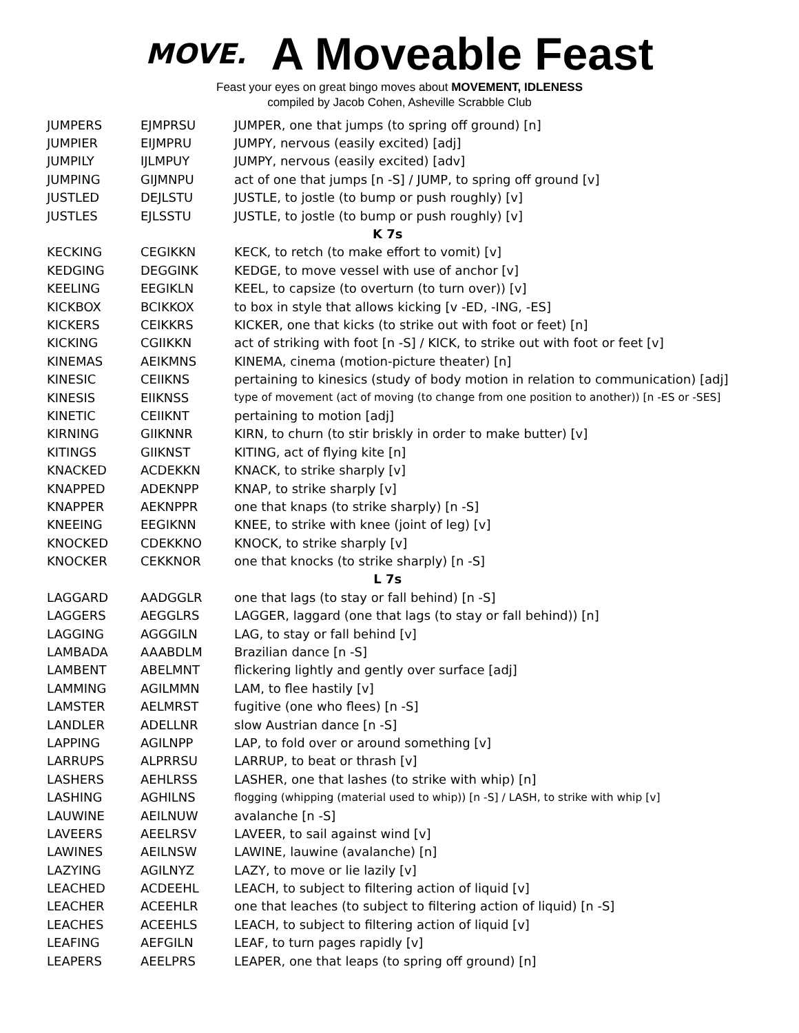MOVE.
A Moveable Feast
Feast your eyes on great bingo moves about MOVEMENT, IDLENESS
compiled by Jacob Cohen, Asheville Scrabble Club
| JUMPERS | EJMPRSU | JUMPER, one that jumps (to spring off ground) [n] |
| JUMPIER | EIJMPRU | JUMPY, nervous (easily excited) [adj] |
| JUMPILY | IJLMPUY | JUMPY, nervous (easily excited) [adv] |
| JUMPING | GIJMNPU | act of one that jumps [n -S] / JUMP, to spring off ground [v] |
| JUSTLED | DEJLSTU | JUSTLE, to jostle (to bump or push roughly) [v] |
| JUSTLES | EJLSSTU | JUSTLE, to jostle (to bump or push roughly) [v] |
| K 7s | | |
| KECKING | CEGIKKN | KECK, to retch (to make effort to vomit) [v] |
| KEDGING | DEGGINK | KEDGE, to move vessel with use of anchor [v] |
| KEELING | EEGIKLN | KEEL, to capsize (to overturn (to turn over)) [v] |
| KICKBOX | BCIKKOX | to box in style that allows kicking [v -ED, -ING, -ES] |
| KICKERS | CEIKKRS | KICKER, one that kicks (to strike out with foot or feet) [n] |
| KICKING | CGIIKKN | act of striking with foot [n -S] / KICK, to strike out with foot or feet [v] |
| KINEMAS | AEIKMNS | KINEMA, cinema (motion-picture theater) [n] |
| KINESIC | CEIIKNS | pertaining to kinesics (study of body motion in relation to communication) [adj] |
| KINESIS | EIIKNSS | type of movement (act of moving (to change from one position to another)) [n -ES or -SES] |
| KINETIC | CEIIKNT | pertaining to motion [adj] |
| KIRNING | GIIKNNR | KIRN, to churn (to stir briskly in order to make butter) [v] |
| KITINGS | GIIKNST | KITING, act of flying kite [n] |
| KNACKED | ACDEKKN | KNACK, to strike sharply [v] |
| KNAPPED | ADEKNPP | KNAP, to strike sharply [v] |
| KNAPPER | AEKNPPR | one that knaps (to strike sharply) [n -S] |
| KNEEING | EEGIKNN | KNEE, to strike with knee (joint of leg) [v] |
| KNOCKED | CDEKKNO | KNOCK, to strike sharply [v] |
| KNOCKER | CEKKNOR | one that knocks (to strike sharply) [n -S] |
| L 7s | | |
| LAGGARD | AADGGLR | one that lags (to stay or fall behind) [n -S] |
| LAGGERS | AEGGLRS | LAGGER, laggard (one that lags (to stay or fall behind)) [n] |
| LAGGING | AGGGILN | LAG, to stay or fall behind [v] |
| LAMBADA | AAABDLM | Brazilian dance [n -S] |
| LAMBENT | ABELMNT | flickering lightly and gently over surface [adj] |
| LAMMING | AGILMMN | LAM, to flee hastily [v] |
| LAMSTER | AELMRST | fugitive (one who flees) [n -S] |
| LANDLER | ADELLNR | slow Austrian dance [n -S] |
| LAPPING | AGILNPP | LAP, to fold over or around something [v] |
| LARRUPS | ALPRRSU | LARRUP, to beat or thrash [v] |
| LASHERS | AEHLRSS | LASHER, one that lashes (to strike with whip) [n] |
| LASHING | AGHILNS | flogging (whipping (material used to whip)) [n -S] / LASH, to strike with whip [v] |
| LAUWINE | AEILNUW | avalanche [n -S] |
| LAVEERS | AEELRSV | LAVEER, to sail against wind [v] |
| LAWINES | AEILNSW | LAWINE, lauwine (avalanche) [n] |
| LAZYING | AGILNYZ | LAZY, to move or lie lazily [v] |
| LEACHED | ACDEEHL | LEACH, to subject to filtering action of liquid [v] |
| LEACHER | ACEEHLR | one that leaches (to subject to filtering action of liquid) [n -S] |
| LEACHES | ACEEHLS | LEACH, to subject to filtering action of liquid [v] |
| LEAFING | AEFGILN | LEAF, to turn pages rapidly [v] |
| LEAPERS | AEELPRS | LEAPER, one that leaps (to spring off ground) [n] |